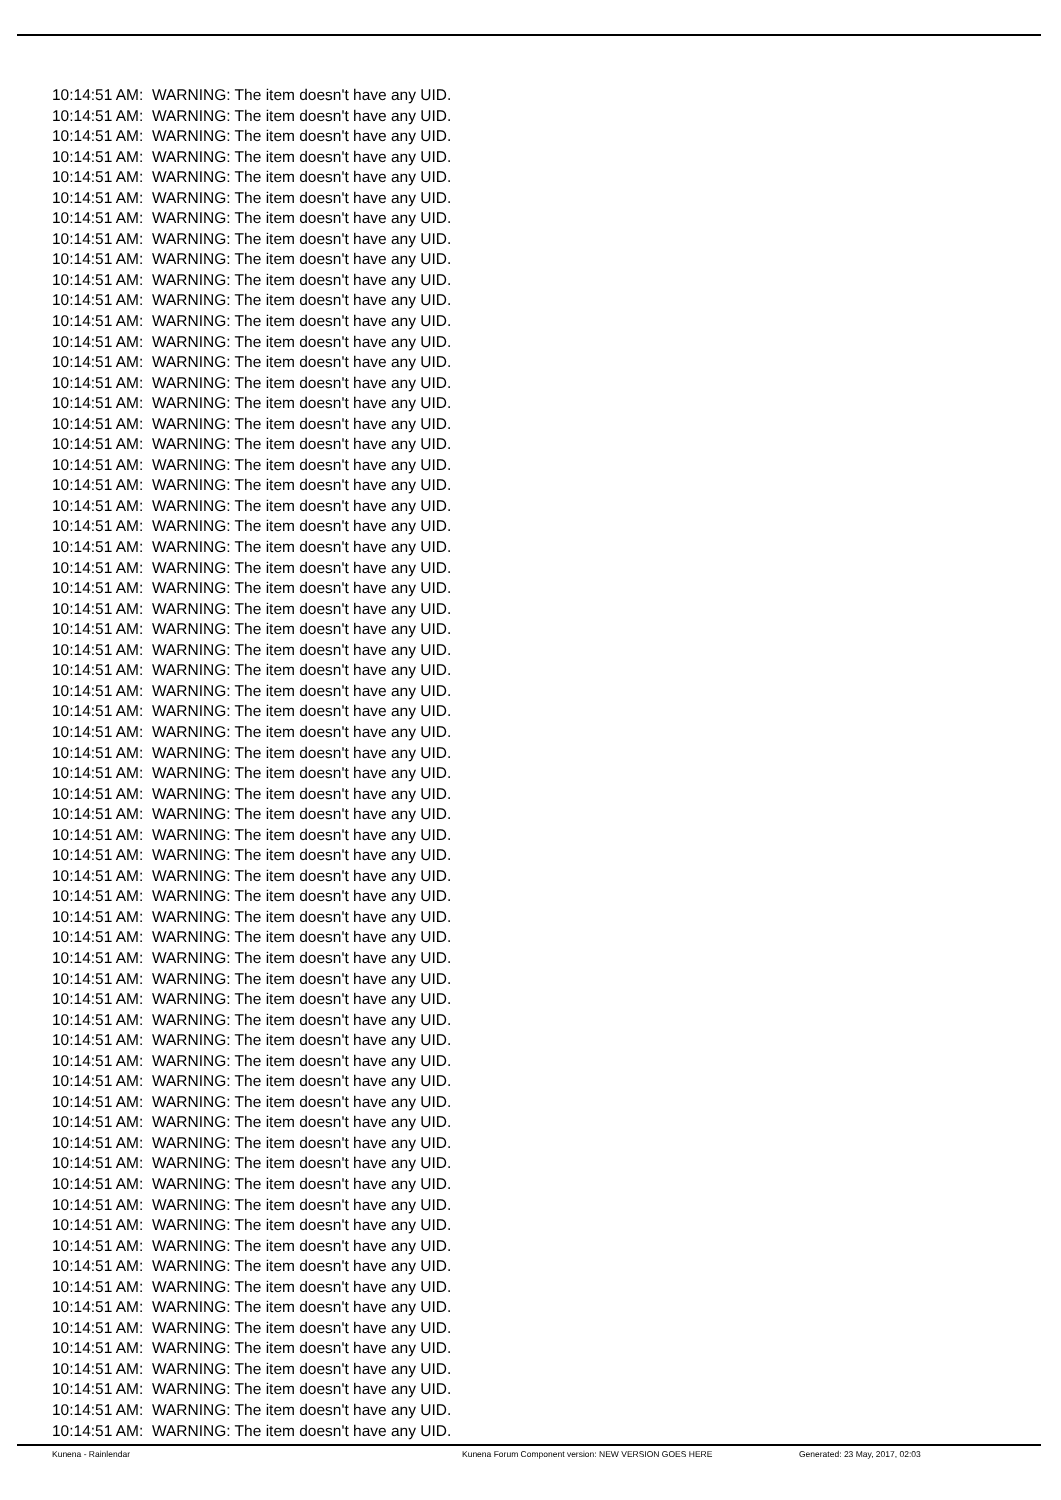10:14:51 AM: WARNING: The item doesn't have any UID. 10:14:51 AM: WARNING: The item doesn't have any UID. 10:14:51 AM: WARNING: The item doesn't have any UID. 10:14:51 AM: WARNING: The item doesn't have any UID. 10:14:51 AM: WARNING: The item doesn't have any UID. 10:14:51 AM: WARNING: The item doesn't have any UID. 10:14:51 AM: WARNING: The item doesn't have any UID. 10:14:51 AM: WARNING: The item doesn't have any UID. 10:14:51 AM: WARNING: The item doesn't have any UID. 10:14:51 AM: WARNING: The item doesn't have any UID. 10:14:51 AM: WARNING: The item doesn't have any UID. 10:14:51 AM: WARNING: The item doesn't have any UID. 10:14:51 AM: WARNING: The item doesn't have any UID. 10:14:51 AM: WARNING: The item doesn't have any UID. 10:14:51 AM: WARNING: The item doesn't have any UID. 10:14:51 AM: WARNING: The item doesn't have any UID. 10:14:51 AM: WARNING: The item doesn't have any UID. 10:14:51 AM: WARNING: The item doesn't have any UID. 10:14:51 AM: WARNING: The item doesn't have any UID. 10:14:51 AM: WARNING: The item doesn't have any UID. 10:14:51 AM: WARNING: The item doesn't have any UID. 10:14:51 AM: WARNING: The item doesn't have any UID. 10:14:51 AM: WARNING: The item doesn't have any UID. 10:14:51 AM: WARNING: The item doesn't have any UID. 10:14:51 AM: WARNING: The item doesn't have any UID. 10:14:51 AM: WARNING: The item doesn't have any UID. 10:14:51 AM: WARNING: The item doesn't have any UID. 10:14:51 AM: WARNING: The item doesn't have any UID. 10:14:51 AM: WARNING: The item doesn't have any UID. 10:14:51 AM: WARNING: The item doesn't have any UID. 10:14:51 AM: WARNING: The item doesn't have any UID. 10:14:51 AM: WARNING: The item doesn't have any UID. 10:14:51 AM: WARNING: The item doesn't have any UID. 10:14:51 AM: WARNING: The item doesn't have any UID. 10:14:51 AM: WARNING: The item doesn't have any UID. 10:14:51 AM: WARNING: The item doesn't have any UID. 10:14:51 AM: WARNING: The item doesn't have any UID. 10:14:51 AM: WARNING: The item doesn't have any UID. 10:14:51 AM: WARNING: The item doesn't have any UID. 10:14:51 AM: WARNING: The item doesn't have any UID. 10:14:51 AM: WARNING: The item doesn't have any UID. 10:14:51 AM: WARNING: The item doesn't have any UID. 10:14:51 AM: WARNING: The item doesn't have any UID. 10:14:51 AM: WARNING: The item doesn't have any UID. 10:14:51 AM: WARNING: The item doesn't have any UID. 10:14:51 AM: WARNING: The item doesn't have any UID. 10:14:51 AM: WARNING: The item doesn't have any UID. 10:14:51 AM: WARNING: The item doesn't have any UID. 10:14:51 AM: WARNING: The item doesn't have any UID. 10:14:51 AM: WARNING: The item doesn't have any UID. 10:14:51 AM: WARNING: The item doesn't have any UID. 10:14:51 AM: WARNING: The item doesn't have any UID. 10:14:51 AM: WARNING: The item doesn't have any UID. 10:14:51 AM: WARNING: The item doesn't have any UID. 10:14:51 AM: WARNING: The item doesn't have any UID. 10:14:51 AM: WARNING: The item doesn't have any UID. 10:14:51 AM: WARNING: The item doesn't have any UID. 10:14:51 AM: WARNING: The item doesn't have any UID. 10:14:51 AM: WARNING: The item doesn't have any UID. 10:14:51 AM: WARNING: The item doesn't have any UID. 10:14:51 AM: WARNING: The item doesn't have any UID. 10:14:51 AM: WARNING: The item doesn't have any UID. 10:14:51 AM: WARNING: The item doesn't have any UID. 10:14:51 AM: WARNING: The item doesn't have any UID. 10:14:51 AM: WARNING: The item doesn't have any UID. 10:14:51 AM: WARNING: The item doesn't have any UID.
Kunena - Rainlendar Kunena Forum Component version: NEW VERSION GOES HERE Generated: 23 May, 2017, 02:03